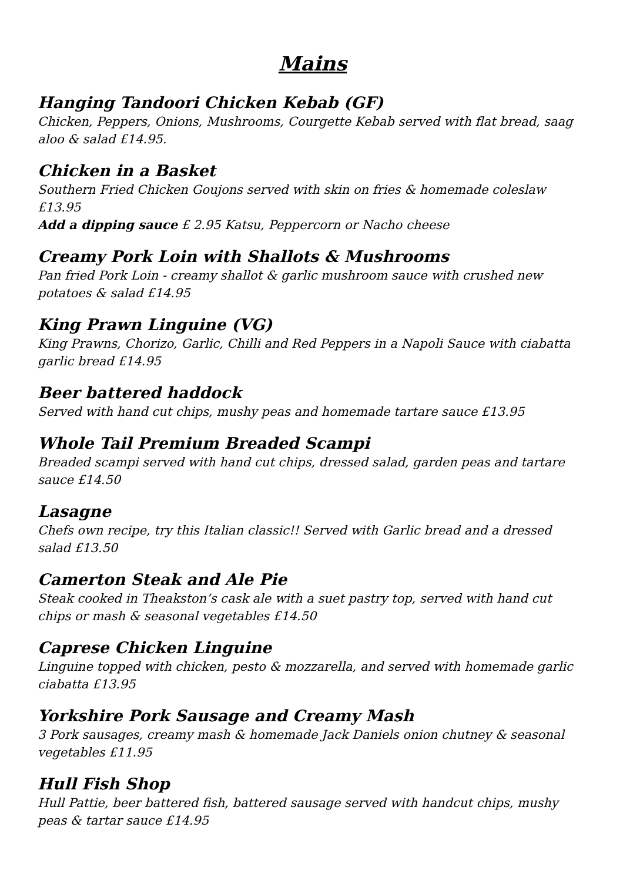Mains
Hanging Tandoori Chicken Kebab (GF)
Chicken, Peppers, Onions, Mushrooms, Courgette Kebab served with flat bread, saag aloo & salad £14.95.
Chicken in a Basket
Southern Fried Chicken Goujons served with skin on fries & homemade coleslaw £13.95
Add a dipping sauce £ 2.95 Katsu, Peppercorn or Nacho cheese
Creamy Pork Loin with Shallots & Mushrooms
Pan fried Pork Loin - creamy shallot & garlic mushroom sauce with crushed new potatoes & salad £14.95
King Prawn Linguine (VG)
King Prawns, Chorizo, Garlic, Chilli and Red Peppers in a Napoli Sauce with ciabatta garlic bread £14.95
Beer battered haddock
Served with hand cut chips, mushy peas and homemade tartare sauce £13.95
Whole Tail Premium Breaded Scampi
Breaded scampi served with hand cut chips, dressed salad, garden peas and tartare sauce £14.50
Lasagne
Chefs own recipe, try this Italian classic!! Served with Garlic bread and a dressed salad £13.50
Camerton Steak and Ale Pie
Steak cooked in Theakston’s cask ale with a suet pastry top, served with hand cut chips or mash & seasonal vegetables £14.50
Caprese Chicken Linguine
Linguine topped with chicken, pesto & mozzarella, and served with homemade garlic ciabatta £13.95
Yorkshire Pork Sausage and Creamy Mash
3 Pork sausages, creamy mash & homemade Jack Daniels onion chutney & seasonal vegetables £11.95
Hull Fish Shop
Hull Pattie, beer battered fish, battered sausage served with handcut chips, mushy peas & tartar sauce £14.95